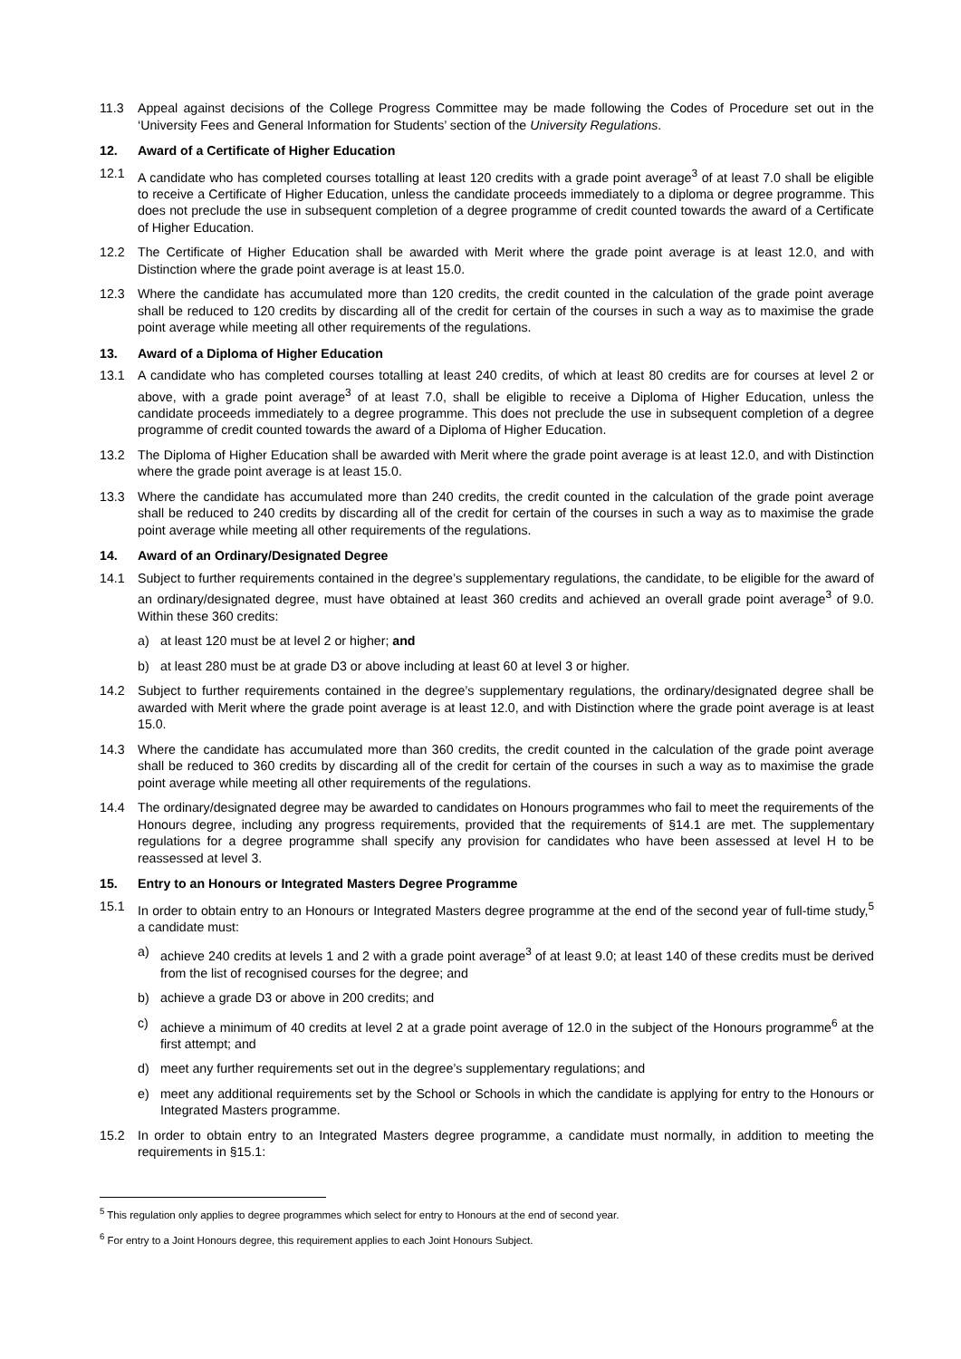11.3 Appeal against decisions of the College Progress Committee may be made following the Codes of Procedure set out in the ‘University Fees and General Information for Students’ section of the University Regulations.
12. Award of a Certificate of Higher Education
12.1 A candidate who has completed courses totalling at least 120 credits with a grade point average<sup>3</sup> of at least 7.0 shall be eligible to receive a Certificate of Higher Education, unless the candidate proceeds immediately to a diploma or degree programme. This does not preclude the use in subsequent completion of a degree programme of credit counted towards the award of a Certificate of Higher Education.
12.2 The Certificate of Higher Education shall be awarded with Merit where the grade point average is at least 12.0, and with Distinction where the grade point average is at least 15.0.
12.3 Where the candidate has accumulated more than 120 credits, the credit counted in the calculation of the grade point average shall be reduced to 120 credits by discarding all of the credit for certain of the courses in such a way as to maximise the grade point average while meeting all other requirements of the regulations.
13. Award of a Diploma of Higher Education
13.1 A candidate who has completed courses totalling at least 240 credits, of which at least 80 credits are for courses at level 2 or above, with a grade point average<sup>3</sup> of at least 7.0, shall be eligible to receive a Diploma of Higher Education, unless the candidate proceeds immediately to a degree programme. This does not preclude the use in subsequent completion of a degree programme of credit counted towards the award of a Diploma of Higher Education.
13.2 The Diploma of Higher Education shall be awarded with Merit where the grade point average is at least 12.0, and with Distinction where the grade point average is at least 15.0.
13.3 Where the candidate has accumulated more than 240 credits, the credit counted in the calculation of the grade point average shall be reduced to 240 credits by discarding all of the credit for certain of the courses in such a way as to maximise the grade point average while meeting all other requirements of the regulations.
14. Award of an Ordinary/Designated Degree
14.1 Subject to further requirements contained in the degree’s supplementary regulations, the candidate, to be eligible for the award of an ordinary/designated degree, must have obtained at least 360 credits and achieved an overall grade point average<sup>3</sup> of 9.0. Within these 360 credits:
a) at least 120 must be at level 2 or higher; and
b) at least 280 must be at grade D3 or above including at least 60 at level 3 or higher.
14.2 Subject to further requirements contained in the degree’s supplementary regulations, the ordinary/designated degree shall be awarded with Merit where the grade point average is at least 12.0, and with Distinction where the grade point average is at least 15.0.
14.3 Where the candidate has accumulated more than 360 credits, the credit counted in the calculation of the grade point average shall be reduced to 360 credits by discarding all of the credit for certain of the courses in such a way as to maximise the grade point average while meeting all other requirements of the regulations.
14.4 The ordinary/designated degree may be awarded to candidates on Honours programmes who fail to meet the requirements of the Honours degree, including any progress requirements, provided that the requirements of §14.1 are met. The supplementary regulations for a degree programme shall specify any provision for candidates who have been assessed at level H to be reassessed at level 3.
15. Entry to an Honours or Integrated Masters Degree Programme
15.1 In order to obtain entry to an Honours or Integrated Masters degree programme at the end of the second year of full-time study,<sup>5</sup> a candidate must:
a) achieve 240 credits at levels 1 and 2 with a grade point average<sup>3</sup> of at least 9.0; at least 140 of these credits must be derived from the list of recognised courses for the degree; and
b) achieve a grade D3 or above in 200 credits; and
c) achieve a minimum of 40 credits at level 2 at a grade point average of 12.0 in the subject of the Honours programme<sup>6</sup> at the first attempt; and
d) meet any further requirements set out in the degree’s supplementary regulations; and
e) meet any additional requirements set by the School or Schools in which the candidate is applying for entry to the Honours or Integrated Masters programme.
15.2 In order to obtain entry to an Integrated Masters degree programme, a candidate must normally, in addition to meeting the requirements in §15.1:
<sup>5</sup> This regulation only applies to degree programmes which select for entry to Honours at the end of second year.
<sup>6</sup> For entry to a Joint Honours degree, this requirement applies to each Joint Honours Subject.